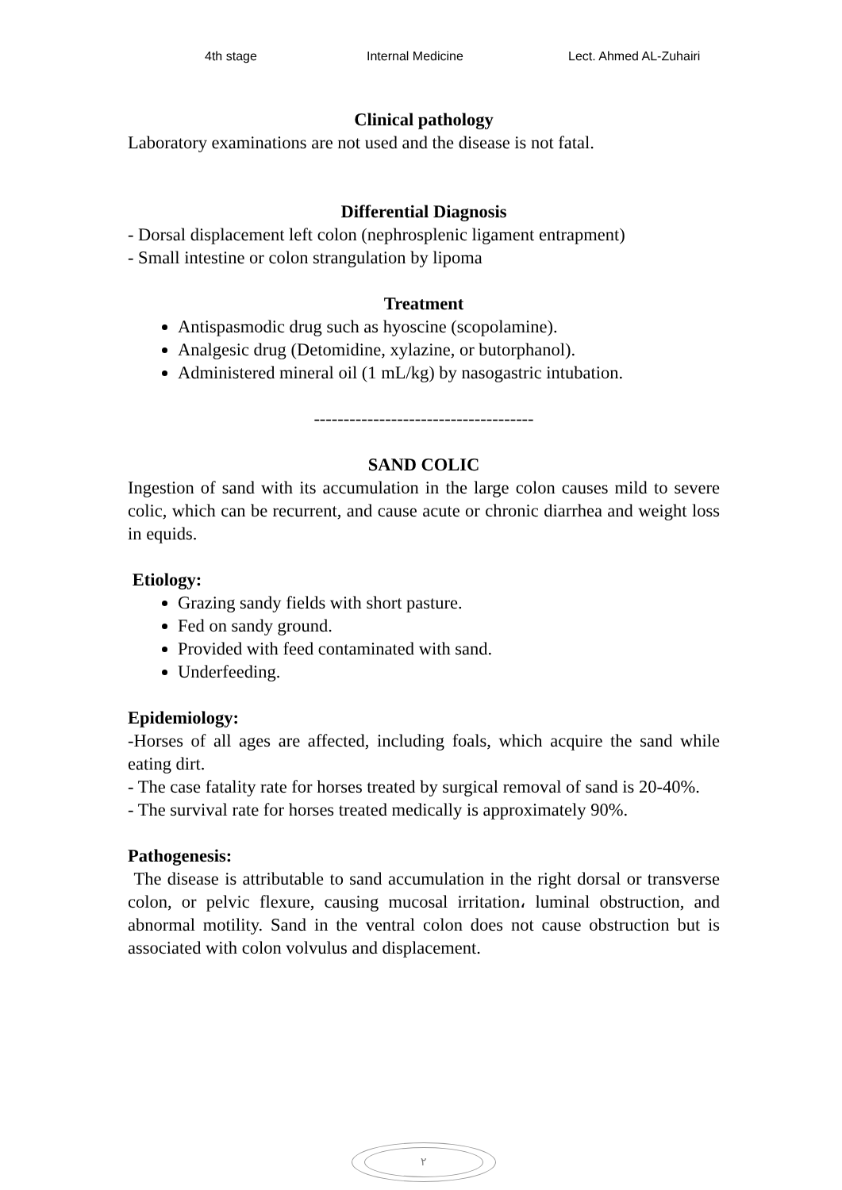4th stage Internal Medicine Lect. Ahmed AL-Zuhairi
Clinical pathology
Laboratory examinations are not used and the disease is not fatal.
Differential Diagnosis
- Dorsal displacement left colon (nephrosplenic ligament entrapment)
- Small intestine or colon strangulation by lipoma
Treatment
Antispasmodic drug such as hyoscine (scopolamine).
Analgesic drug (Detomidine, xylazine, or butorphanol).
Administered mineral oil (1 mL/kg) by nasogastric intubation.
-------------------------------------
SAND COLIC
Ingestion of sand with its accumulation in the large colon causes mild to severe colic, which can be recurrent, and cause acute or chronic diarrhea and weight loss in equids.
Etiology:
Grazing sandy fields with short pasture.
Fed on sandy ground.
Provided with feed contaminated with sand.
Underfeeding.
Epidemiology:
-Horses of all ages are affected, including foals, which acquire the sand while eating dirt.
- The case fatality rate for horses treated by surgical removal of sand is 20-40%.
- The survival rate for horses treated medically is approximately 90%.
Pathogenesis:
The disease is attributable to sand accumulation in the right dorsal or transverse colon, or pelvic flexure, causing mucosal irritation، luminal obstruction, and abnormal motility. Sand in the ventral colon does not cause obstruction but is associated with colon volvulus and displacement.
٢